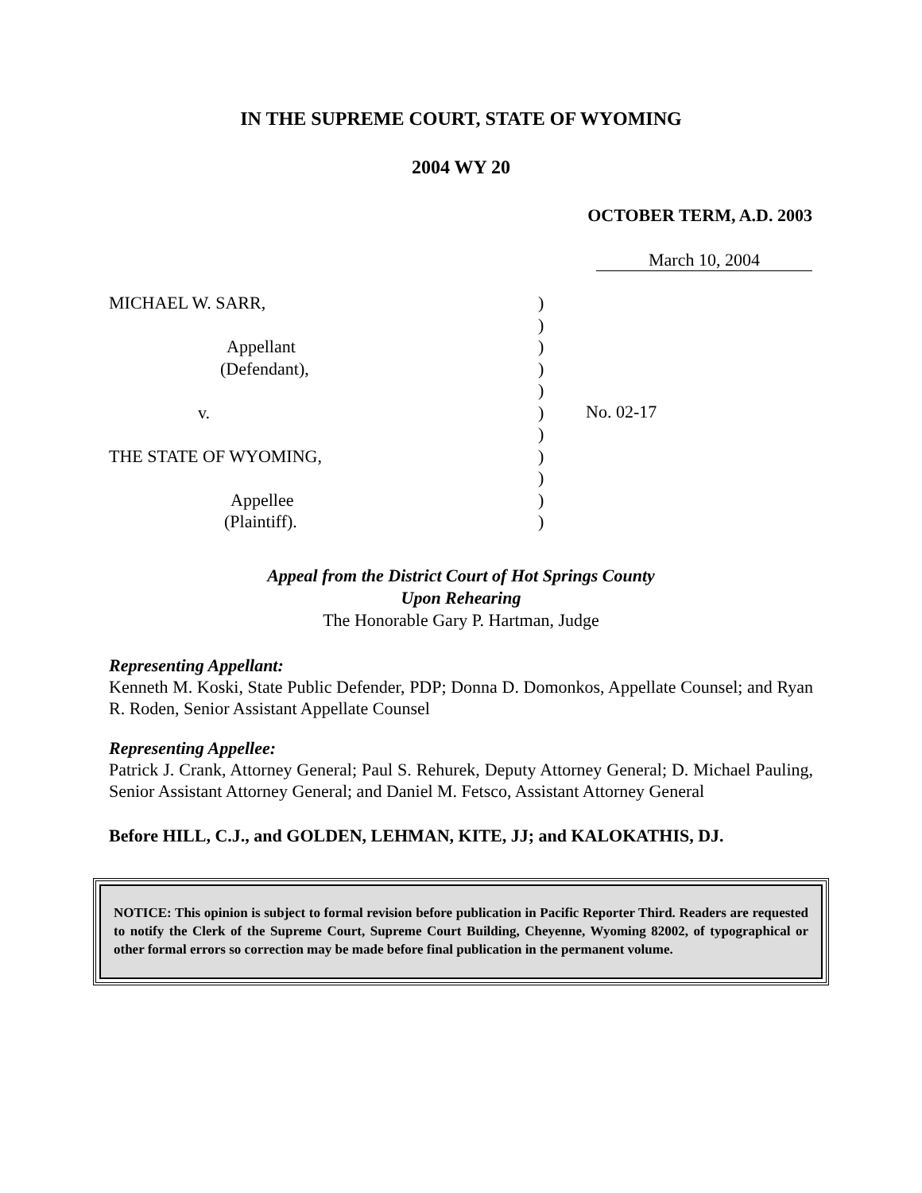IN THE SUPREME COURT, STATE OF WYOMING
2004 WY 20
OCTOBER TERM, A.D. 2003
March 10, 2004
MICHAEL W. SARR,
Appellant
(Defendant),
v.
THE STATE OF WYOMING,
Appellee
(Plaintiff).
)
)
)
)
)
)
)
)
)
)
)
No. 02-17
Appeal from the District Court of Hot Springs County
Upon Rehearing
The Honorable Gary P. Hartman, Judge
Representing Appellant:
Kenneth M. Koski, State Public Defender, PDP; Donna D. Domonkos, Appellate Counsel; and Ryan R. Roden, Senior Assistant Appellate Counsel
Representing Appellee:
Patrick J. Crank, Attorney General; Paul S. Rehurek, Deputy Attorney General; D. Michael Pauling, Senior Assistant Attorney General; and Daniel M. Fetsco, Assistant Attorney General
Before HILL, C.J., and GOLDEN, LEHMAN, KITE, JJ; and KALOKATHIS, DJ.
NOTICE: This opinion is subject to formal revision before publication in Pacific Reporter Third. Readers are requested to notify the Clerk of the Supreme Court, Supreme Court Building, Cheyenne, Wyoming 82002, of typographical or other formal errors so correction may be made before final publication in the permanent volume.